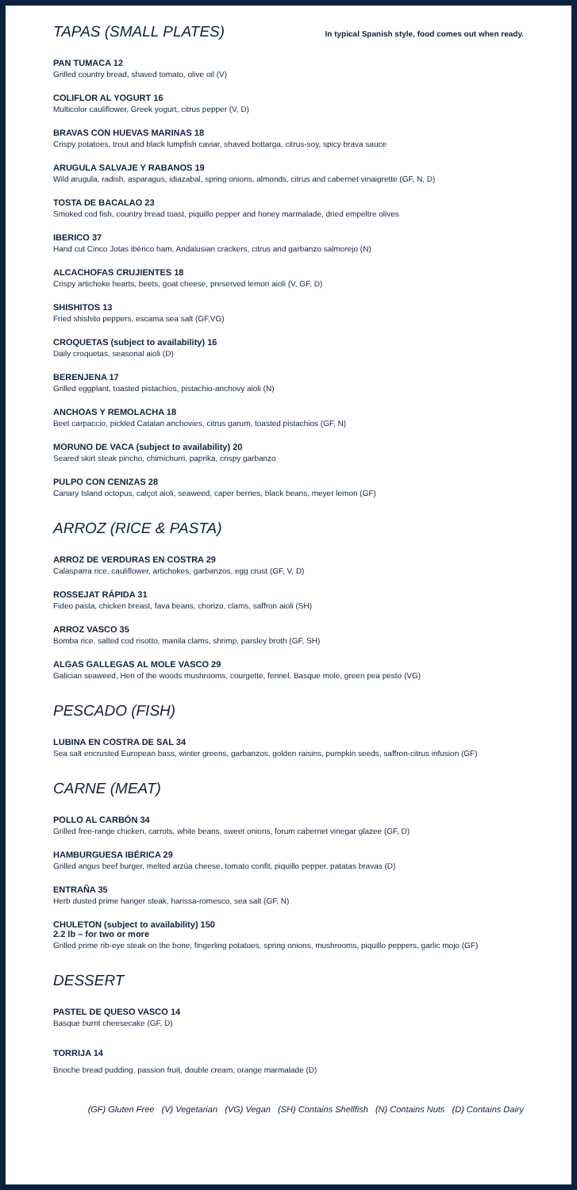TAPAS (SMALL PLATES)
In typical Spanish style, food comes out when ready.
PAN TUMACA 12
Grilled country bread, shaved tomato, olive oil (V)
COLIFLOR AL YOGURT 16
Multicolor cauliflower, Greek yogurt, citrus pepper (V, D)
BRAVAS CON HUEVAS MARINAS 18
Crispy potatoes, trout and black lumpfish caviar, shaved bottarga, citrus-soy, spicy brava sauce
ARUGULA SALVAJE Y RABANOS 19
Wild arugula, radish, asparagus, idiazabal, spring onions, almonds, citrus and cabernet vinaigrette (GF, N, D)
TOSTA DE BACALAO 23
Smoked cod fish, country bread toast, piquillo pepper and honey marmalade, dried empeltre olives
IBERICO 37
Hand cut Cinco Jotas ibérico ham, Andalusian crackers, citrus and garbanzo salmorejo (N)
ALCACHOFAS CRUJIENTES 18
Crispy artichoke hearts, beets, goat cheese, preserved lemon aioli (V, GF, D)
SHISHITOS 13
Fried shishito peppers, escama sea salt (GF,VG)
CROQUETAS (subject to availability) 16
Daily croquetas, seasonal aioli (D)
BERENJENA 17
Grilled eggplant, toasted pistachios, pistachio-anchovy aioli (N)
ANCHOAS Y REMOLACHA 18
Beet carpaccio, pickled Catalan anchovies, citrus garum, toasted pistachios (GF, N)
MORUNO DE VACA (subject to availability) 20
Seared skirt steak pincho, chimichurri, paprika, crispy garbanzo
PULPO CON CENIZAS 28
Canary Island octopus, calçot aioli, seaweed, caper berries, black beans, meyer lemon (GF)
ARROZ (RICE & PASTA)
ARROZ DE VERDURAS EN COSTRA 29
Calasparra rice, cauliflower, artichokes, garbanzos, egg crust (GF, V, D)
ROSSEJAT RÁPIDA 31
Fideo pasta, chicken breast, fava beans, chorizo, clams, saffron aioli (SH)
ARROZ VASCO 35
Bomba rice, salted cod risotto, manila clams, shrimp, parsley broth (GF, SH)
ALGAS GALLEGAS AL MOLE VASCO 29
Galician seaweed, Hen of the woods mushrooms, courgette, fennel, Basque mole, green pea pesto (VG)
PESCADO (FISH)
LUBINA EN COSTRA DE SAL 34
Sea salt encrusted European bass, winter greens, garbanzos, golden raisins, pumpkin seeds, saffron-citrus infusion (GF)
CARNE (MEAT)
POLLO AL CARBÓN 34
Grilled free-range chicken, carrots, white beans, sweet onions, forum cabernet vinegar glazee (GF, D)
HAMBURGUESA IBÉRICA 29
Grilled angus beef burger, melted arzúa cheese, tomato confit, piquillo pepper, patatas bravas (D)
ENTRAÑA 35
Herb dusted prime hanger steak, harissa-romesco, sea salt (GF, N)
CHULETON (subject to availability) 150
2.2 lb – for two or more
Grilled prime rib-eye steak on the bone, fingerling potatoes, spring onions, mushrooms, piquillo peppers, garlic mojo (GF)
DESSERT
PASTEL DE QUESO VASCO 14
Basque burnt cheesecake (GF, D)
TORRIJA 14
Brioche bread pudding, passion fruit, double cream, orange marmalade (D)
(GF) Gluten Free (V) Vegetarian (VG) Vegan (SH) Contains Shellfish (N) Contains Nuts (D) Contains Dairy